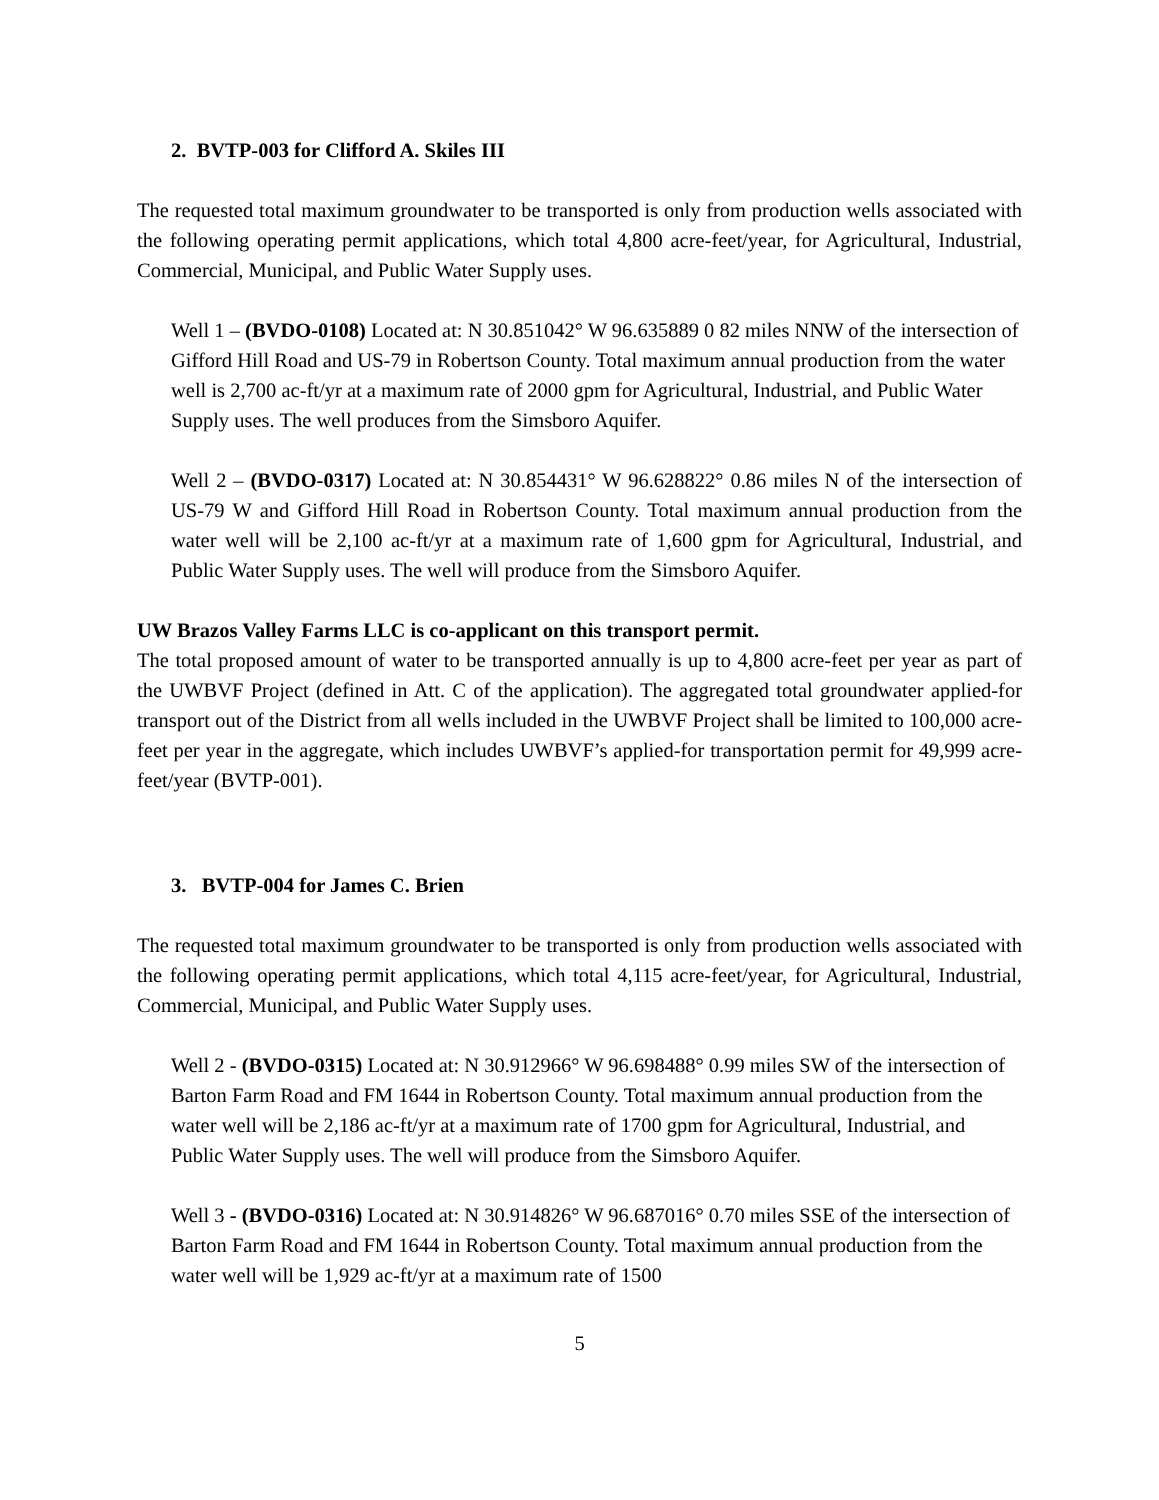2. BVTP-003 for Clifford A. Skiles III
The requested total maximum groundwater to be transported is only from production wells associated with the following operating permit applications, which total 4,800 acre-feet/year, for Agricultural, Industrial, Commercial, Municipal, and Public Water Supply uses.
Well 1 – (BVDO-0108) Located at: N 30.851042° W 96.635889 0 82 miles NNW of the intersection of Gifford Hill Road and US-79 in Robertson County. Total maximum annual production from the water well is 2,700 ac-ft/yr at a maximum rate of 2000 gpm for Agricultural, Industrial, and Public Water Supply uses. The well produces from the Simsboro Aquifer.
Well 2 – (BVDO-0317) Located at: N 30.854431° W 96.628822° 0.86 miles N of the intersection of US-79 W and Gifford Hill Road in Robertson County. Total maximum annual production from the water well will be 2,100 ac-ft/yr at a maximum rate of 1,600 gpm for Agricultural, Industrial, and Public Water Supply uses. The well will produce from the Simsboro Aquifer.
UW Brazos Valley Farms LLC is co-applicant on this transport permit.
The total proposed amount of water to be transported annually is up to 4,800 acre-feet per year as part of the UWBVF Project (defined in Att. C of the application). The aggregated total groundwater applied-for transport out of the District from all wells included in the UWBVF Project shall be limited to 100,000 acre-feet per year in the aggregate, which includes UWBVF’s applied-for transportation permit for 49,999 acre-feet/year (BVTP-001).
3. BVTP-004 for James C. Brien
The requested total maximum groundwater to be transported is only from production wells associated with the following operating permit applications, which total 4,115 acre-feet/year, for Agricultural, Industrial, Commercial, Municipal, and Public Water Supply uses.
Well 2 - (BVDO-0315) Located at: N 30.912966° W 96.698488° 0.99 miles SW of the intersection of Barton Farm Road and FM 1644 in Robertson County. Total maximum annual production from the water well will be 2,186 ac-ft/yr at a maximum rate of 1700 gpm for Agricultural, Industrial, and Public Water Supply uses. The well will produce from the Simsboro Aquifer.
Well 3 - (BVDO-0316) Located at: N 30.914826° W 96.687016° 0.70 miles SSE of the intersection of Barton Farm Road and FM 1644 in Robertson County. Total maximum annual production from the water well will be 1,929 ac-ft/yr at a maximum rate of 1500
5